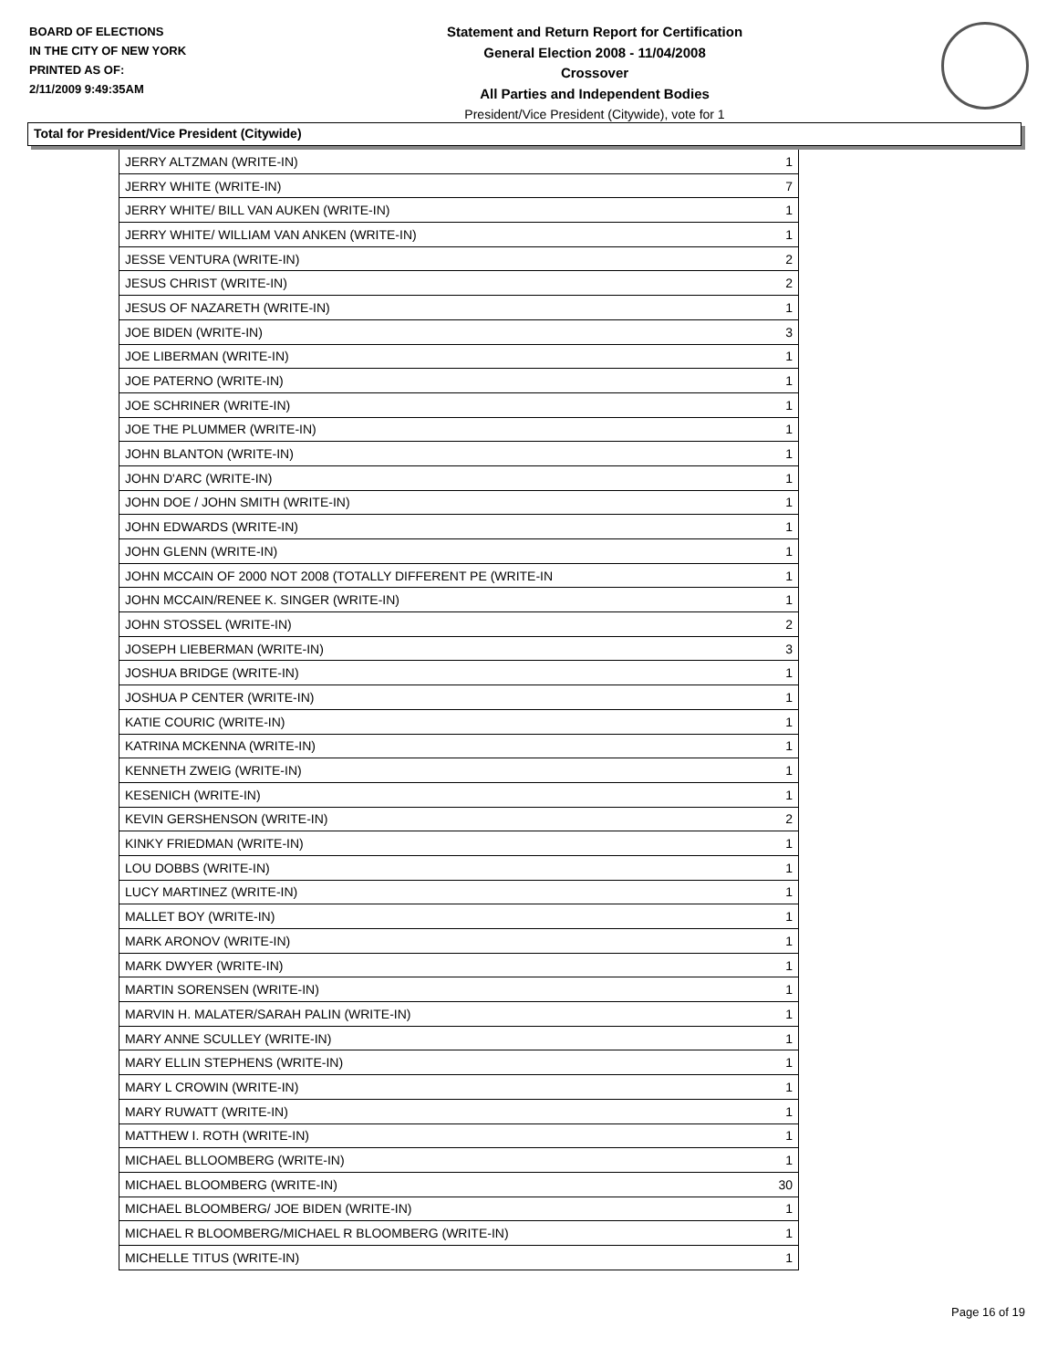BOARD OF ELECTIONS
IN THE CITY OF NEW YORK
PRINTED AS OF:
2/11/2009 9:49:35AM
Statement and Return Report for Certification
General Election 2008 - 11/04/2008
Crossover
All Parties and Independent Bodies
President/Vice President (Citywide), vote for 1
Total for President/Vice President (Citywide)
| JERRY ALTZMAN (WRITE-IN) | 1 |
| JERRY WHITE (WRITE-IN) | 7 |
| JERRY WHITE/ BILL VAN AUKEN (WRITE-IN) | 1 |
| JERRY WHITE/ WILLIAM VAN ANKEN (WRITE-IN) | 1 |
| JESSE VENTURA (WRITE-IN) | 2 |
| JESUS CHRIST (WRITE-IN) | 2 |
| JESUS OF NAZARETH (WRITE-IN) | 1 |
| JOE BIDEN (WRITE-IN) | 3 |
| JOE LIBERMAN (WRITE-IN) | 1 |
| JOE PATERNO (WRITE-IN) | 1 |
| JOE SCHRINER (WRITE-IN) | 1 |
| JOE THE PLUMMER (WRITE-IN) | 1 |
| JOHN BLANTON (WRITE-IN) | 1 |
| JOHN D'ARC (WRITE-IN) | 1 |
| JOHN DOE / JOHN SMITH (WRITE-IN) | 1 |
| JOHN EDWARDS (WRITE-IN) | 1 |
| JOHN GLENN (WRITE-IN) | 1 |
| JOHN MCCAIN OF 2000 NOT 2008 (TOTALLY DIFFERENT PE (WRITE-IN | 1 |
| JOHN MCCAIN/RENEE K. SINGER (WRITE-IN) | 1 |
| JOHN STOSSEL (WRITE-IN) | 2 |
| JOSEPH LIEBERMAN (WRITE-IN) | 3 |
| JOSHUA BRIDGE (WRITE-IN) | 1 |
| JOSHUA P CENTER (WRITE-IN) | 1 |
| KATIE COURIC (WRITE-IN) | 1 |
| KATRINA MCKENNA (WRITE-IN) | 1 |
| KENNETH ZWEIG (WRITE-IN) | 1 |
| KESENICH (WRITE-IN) | 1 |
| KEVIN GERSHENSON (WRITE-IN) | 2 |
| KINKY FRIEDMAN (WRITE-IN) | 1 |
| LOU DOBBS (WRITE-IN) | 1 |
| LUCY MARTINEZ (WRITE-IN) | 1 |
| MALLET BOY (WRITE-IN) | 1 |
| MARK ARONOV (WRITE-IN) | 1 |
| MARK DWYER (WRITE-IN) | 1 |
| MARTIN SORENSEN (WRITE-IN) | 1 |
| MARVIN H. MALATER/SARAH PALIN (WRITE-IN) | 1 |
| MARY ANNE SCULLEY (WRITE-IN) | 1 |
| MARY ELLIN STEPHENS (WRITE-IN) | 1 |
| MARY L CROWIN (WRITE-IN) | 1 |
| MARY RUWATT (WRITE-IN) | 1 |
| MATTHEW I. ROTH (WRITE-IN) | 1 |
| MICHAEL BLLOOMBERG (WRITE-IN) | 1 |
| MICHAEL BLOOMBERG (WRITE-IN) | 30 |
| MICHAEL BLOOMBERG/ JOE BIDEN (WRITE-IN) | 1 |
| MICHAEL R BLOOMBERG/MICHAEL R BLOOMBERG (WRITE-IN) | 1 |
| MICHELLE TITUS (WRITE-IN) | 1 |
Page 16 of 19